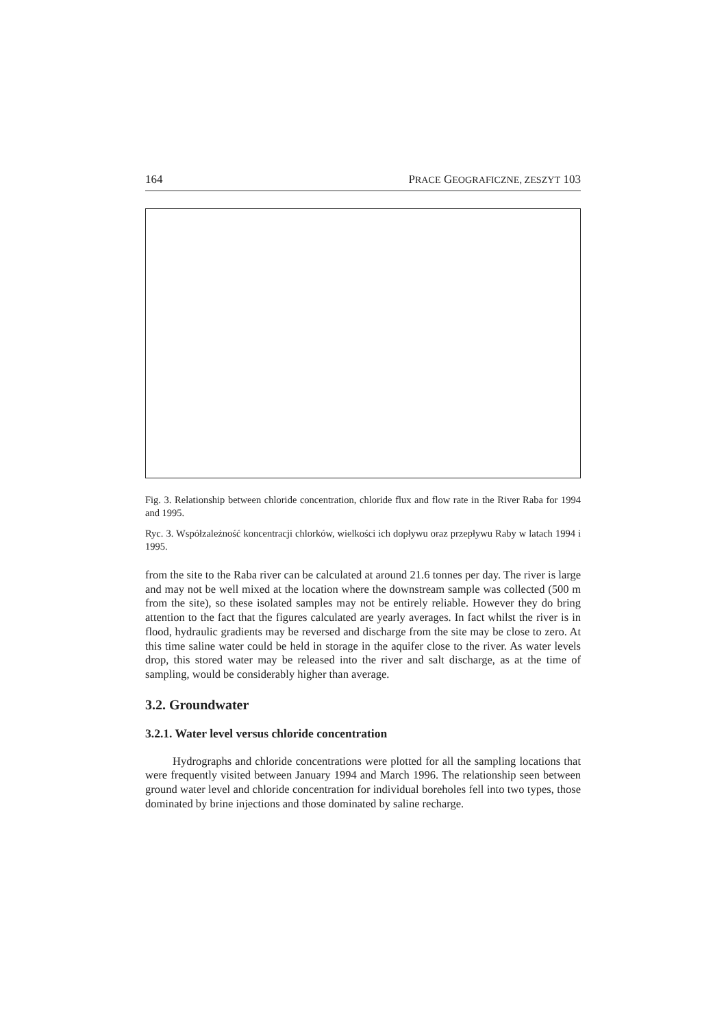164 PRACE GEOGRAFICZNE, ZESZYT 103
Fig. 3. Relationship between chloride concentration, chloride flux and flow rate in the River Raba for 1994 and 1995.
Ryc. 3. Współzależność koncentracji chlorków, wielkości ich dopływu oraz przepływu Raby w latach 1994 i 1995.
from the site to the Raba river can be calculated at around 21.6 tonnes per day. The river is large and may not be well mixed at the location where the downstream sample was collected (500 m from the site), so these isolated samples may not be entirely reliable. However they do bring attention to the fact that the figures calculated are yearly averages. In fact whilst the river is in flood, hydraulic gradients may be reversed and discharge from the site may be close to zero. At this time saline water could be held in storage in the aquifer close to the river. As water levels drop, this stored water may be released into the river and salt discharge, as at the time of sampling, would be considerably higher than average.
3.2. Groundwater
3.2.1. Water level versus chloride concentration
Hydrographs and chloride concentrations were plotted for all the sampling locations that were frequently visited between January 1994 and March 1996. The relationship seen between ground water level and chloride concentration for individual boreholes fell into two types, those dominated by brine injections and those dominated by saline recharge.